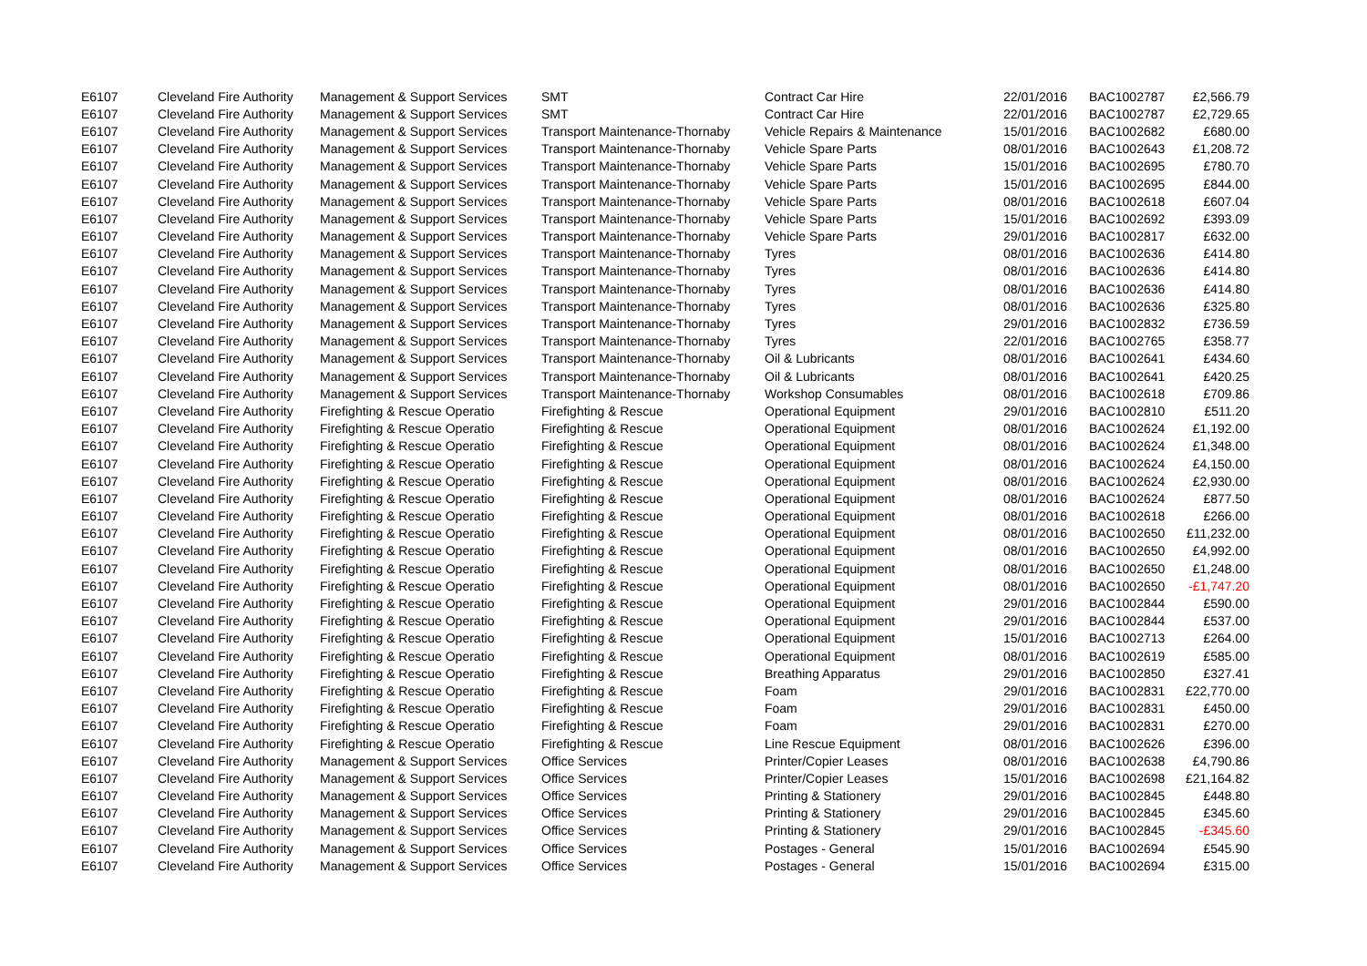| E6107 | Cleveland Fire Authority | Management & Support Services | SMT | Contract Car Hire | 22/01/2016 | BAC1002787 | £2,566.79 |
| E6107 | Cleveland Fire Authority | Management & Support Services | SMT | Contract Car Hire | 22/01/2016 | BAC1002787 | £2,729.65 |
| E6107 | Cleveland Fire Authority | Management & Support Services | Transport Maintenance-Thornaby | Vehicle Repairs & Maintenance | 15/01/2016 | BAC1002682 | £680.00 |
| E6107 | Cleveland Fire Authority | Management & Support Services | Transport Maintenance-Thornaby | Vehicle Spare Parts | 08/01/2016 | BAC1002643 | £1,208.72 |
| E6107 | Cleveland Fire Authority | Management & Support Services | Transport Maintenance-Thornaby | Vehicle Spare Parts | 15/01/2016 | BAC1002695 | £780.70 |
| E6107 | Cleveland Fire Authority | Management & Support Services | Transport Maintenance-Thornaby | Vehicle Spare Parts | 15/01/2016 | BAC1002695 | £844.00 |
| E6107 | Cleveland Fire Authority | Management & Support Services | Transport Maintenance-Thornaby | Vehicle Spare Parts | 08/01/2016 | BAC1002618 | £607.04 |
| E6107 | Cleveland Fire Authority | Management & Support Services | Transport Maintenance-Thornaby | Vehicle Spare Parts | 15/01/2016 | BAC1002692 | £393.09 |
| E6107 | Cleveland Fire Authority | Management & Support Services | Transport Maintenance-Thornaby | Vehicle Spare Parts | 29/01/2016 | BAC1002817 | £632.00 |
| E6107 | Cleveland Fire Authority | Management & Support Services | Transport Maintenance-Thornaby | Tyres | 08/01/2016 | BAC1002636 | £414.80 |
| E6107 | Cleveland Fire Authority | Management & Support Services | Transport Maintenance-Thornaby | Tyres | 08/01/2016 | BAC1002636 | £414.80 |
| E6107 | Cleveland Fire Authority | Management & Support Services | Transport Maintenance-Thornaby | Tyres | 08/01/2016 | BAC1002636 | £414.80 |
| E6107 | Cleveland Fire Authority | Management & Support Services | Transport Maintenance-Thornaby | Tyres | 08/01/2016 | BAC1002636 | £325.80 |
| E6107 | Cleveland Fire Authority | Management & Support Services | Transport Maintenance-Thornaby | Tyres | 29/01/2016 | BAC1002832 | £736.59 |
| E6107 | Cleveland Fire Authority | Management & Support Services | Transport Maintenance-Thornaby | Tyres | 22/01/2016 | BAC1002765 | £358.77 |
| E6107 | Cleveland Fire Authority | Management & Support Services | Transport Maintenance-Thornaby | Oil & Lubricants | 08/01/2016 | BAC1002641 | £434.60 |
| E6107 | Cleveland Fire Authority | Management & Support Services | Transport Maintenance-Thornaby | Oil & Lubricants | 08/01/2016 | BAC1002641 | £420.25 |
| E6107 | Cleveland Fire Authority | Management & Support Services | Transport Maintenance-Thornaby | Workshop Consumables | 08/01/2016 | BAC1002618 | £709.86 |
| E6107 | Cleveland Fire Authority | Firefighting & Rescue Operatio | Firefighting & Rescue | Operational Equipment | 29/01/2016 | BAC1002810 | £511.20 |
| E6107 | Cleveland Fire Authority | Firefighting & Rescue Operatio | Firefighting & Rescue | Operational Equipment | 08/01/2016 | BAC1002624 | £1,192.00 |
| E6107 | Cleveland Fire Authority | Firefighting & Rescue Operatio | Firefighting & Rescue | Operational Equipment | 08/01/2016 | BAC1002624 | £1,348.00 |
| E6107 | Cleveland Fire Authority | Firefighting & Rescue Operatio | Firefighting & Rescue | Operational Equipment | 08/01/2016 | BAC1002624 | £4,150.00 |
| E6107 | Cleveland Fire Authority | Firefighting & Rescue Operatio | Firefighting & Rescue | Operational Equipment | 08/01/2016 | BAC1002624 | £2,930.00 |
| E6107 | Cleveland Fire Authority | Firefighting & Rescue Operatio | Firefighting & Rescue | Operational Equipment | 08/01/2016 | BAC1002624 | £877.50 |
| E6107 | Cleveland Fire Authority | Firefighting & Rescue Operatio | Firefighting & Rescue | Operational Equipment | 08/01/2016 | BAC1002618 | £266.00 |
| E6107 | Cleveland Fire Authority | Firefighting & Rescue Operatio | Firefighting & Rescue | Operational Equipment | 08/01/2016 | BAC1002650 | £11,232.00 |
| E6107 | Cleveland Fire Authority | Firefighting & Rescue Operatio | Firefighting & Rescue | Operational Equipment | 08/01/2016 | BAC1002650 | £4,992.00 |
| E6107 | Cleveland Fire Authority | Firefighting & Rescue Operatio | Firefighting & Rescue | Operational Equipment | 08/01/2016 | BAC1002650 | £1,248.00 |
| E6107 | Cleveland Fire Authority | Firefighting & Rescue Operatio | Firefighting & Rescue | Operational Equipment | 08/01/2016 | BAC1002650 | -£1,747.20 |
| E6107 | Cleveland Fire Authority | Firefighting & Rescue Operatio | Firefighting & Rescue | Operational Equipment | 29/01/2016 | BAC1002844 | £590.00 |
| E6107 | Cleveland Fire Authority | Firefighting & Rescue Operatio | Firefighting & Rescue | Operational Equipment | 29/01/2016 | BAC1002844 | £537.00 |
| E6107 | Cleveland Fire Authority | Firefighting & Rescue Operatio | Firefighting & Rescue | Operational Equipment | 15/01/2016 | BAC1002713 | £264.00 |
| E6107 | Cleveland Fire Authority | Firefighting & Rescue Operatio | Firefighting & Rescue | Operational Equipment | 08/01/2016 | BAC1002619 | £585.00 |
| E6107 | Cleveland Fire Authority | Firefighting & Rescue Operatio | Firefighting & Rescue | Breathing Apparatus | 29/01/2016 | BAC1002850 | £327.41 |
| E6107 | Cleveland Fire Authority | Firefighting & Rescue Operatio | Firefighting & Rescue | Foam | 29/01/2016 | BAC1002831 | £22,770.00 |
| E6107 | Cleveland Fire Authority | Firefighting & Rescue Operatio | Firefighting & Rescue | Foam | 29/01/2016 | BAC1002831 | £450.00 |
| E6107 | Cleveland Fire Authority | Firefighting & Rescue Operatio | Firefighting & Rescue | Foam | 29/01/2016 | BAC1002831 | £270.00 |
| E6107 | Cleveland Fire Authority | Firefighting & Rescue Operatio | Firefighting & Rescue | Line Rescue Equipment | 08/01/2016 | BAC1002626 | £396.00 |
| E6107 | Cleveland Fire Authority | Management & Support Services | Office Services | Printer/Copier Leases | 08/01/2016 | BAC1002638 | £4,790.86 |
| E6107 | Cleveland Fire Authority | Management & Support Services | Office Services | Printer/Copier Leases | 15/01/2016 | BAC1002698 | £21,164.82 |
| E6107 | Cleveland Fire Authority | Management & Support Services | Office Services | Printing & Stationery | 29/01/2016 | BAC1002845 | £448.80 |
| E6107 | Cleveland Fire Authority | Management & Support Services | Office Services | Printing & Stationery | 29/01/2016 | BAC1002845 | £345.60 |
| E6107 | Cleveland Fire Authority | Management & Support Services | Office Services | Printing & Stationery | 29/01/2016 | BAC1002845 | -£345.60 |
| E6107 | Cleveland Fire Authority | Management & Support Services | Office Services | Postages - General | 15/01/2016 | BAC1002694 | £545.90 |
| E6107 | Cleveland Fire Authority | Management & Support Services | Office Services | Postages - General | 15/01/2016 | BAC1002694 | £315.00 |